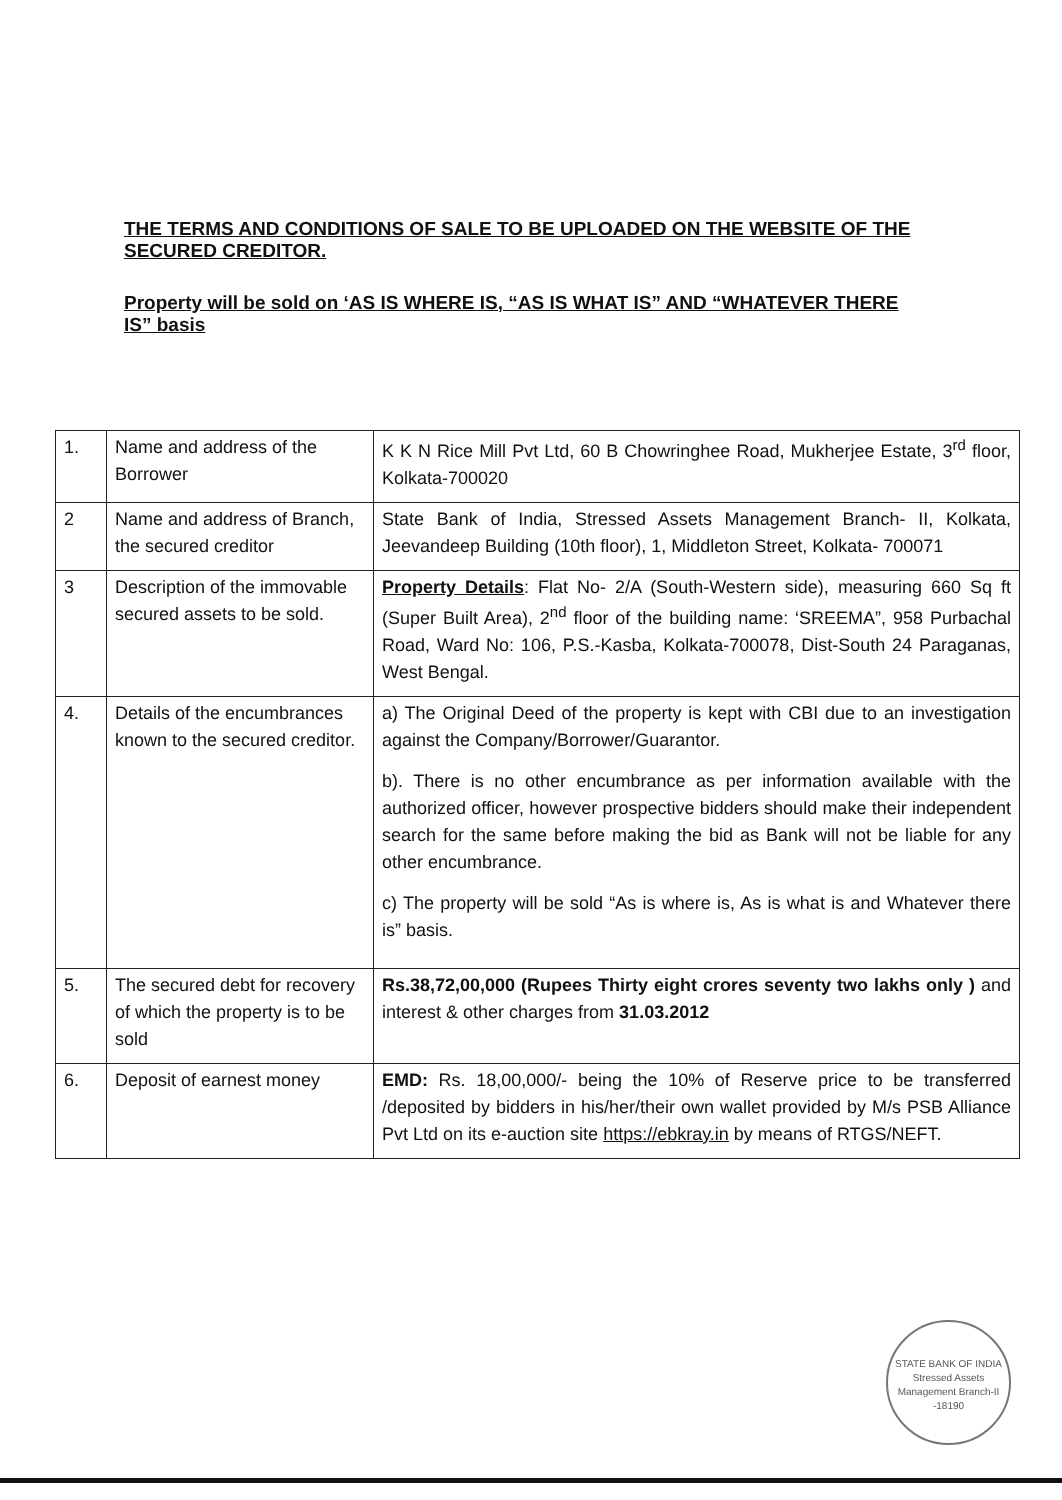THE TERMS AND CONDITIONS OF SALE TO BE UPLOADED ON THE WEBSITE OF THE SECURED CREDITOR.
Property will be sold on ‘AS IS WHERE IS, “AS IS WHAT IS” AND “WHATEVER THERE IS” basis
| 1. | Name and address of the Borrower | K K N Rice Mill Pvt Ltd, 60 B Chowringhee Road, Mukherjee Estate, 3<sup>rd</sup> floor, Kolkata-700020 |
| 2 | Name and address of Branch, the secured creditor | State Bank of India, Stressed Assets Management Branch- II, Kolkata, Jeevandeep Building (10th floor), 1, Middleton Street, Kolkata- 700071 |
| 3 | Description of the immovable secured assets to be sold. | Property Details : Flat No- 2/A (South-Western side), measuring 660 Sq ft (Super Built Area), 2<sup>nd</sup> floor of the building name: ‘SREEMA”, 958 Purbachal Road, Ward No: 106, P.S.-Kasba, Kolkata-700078, Dist-South 24 Paraganas, West Bengal. |
| 4. | Details of the encumbrances known to the secured creditor. | a) The Original Deed of the property is kept with CBI due to an investigation against the Company/Borrower/Guarantor. b). There is no other encumbrance as per information available with the authorized officer, however prospective bidders should make their independent search for the same before making the bid as Bank will not be liable for any other encumbrance. c) The property will be sold “As is where is, As is what is and Whatever there is” basis. |
| 5. | The secured debt for recovery of which the property is to be sold | Rs.38,72,00,000 (Rupees Thirty eight crores seventy two lakhs only ) and interest & other charges from 31.03.2012 |
| 6. | Deposit of earnest money | EMD: Rs. 18,00,000/- being the 10% of Reserve price to be transferred /deposited by bidders in his/her/their own wallet provided by M/s PSB Alliance Pvt Ltd on its e-auction site https://ebkray.in by means of RTGS/NEFT. |
STATE BANK OF INDIA
Stressed Assets Management Branch-II
-18190